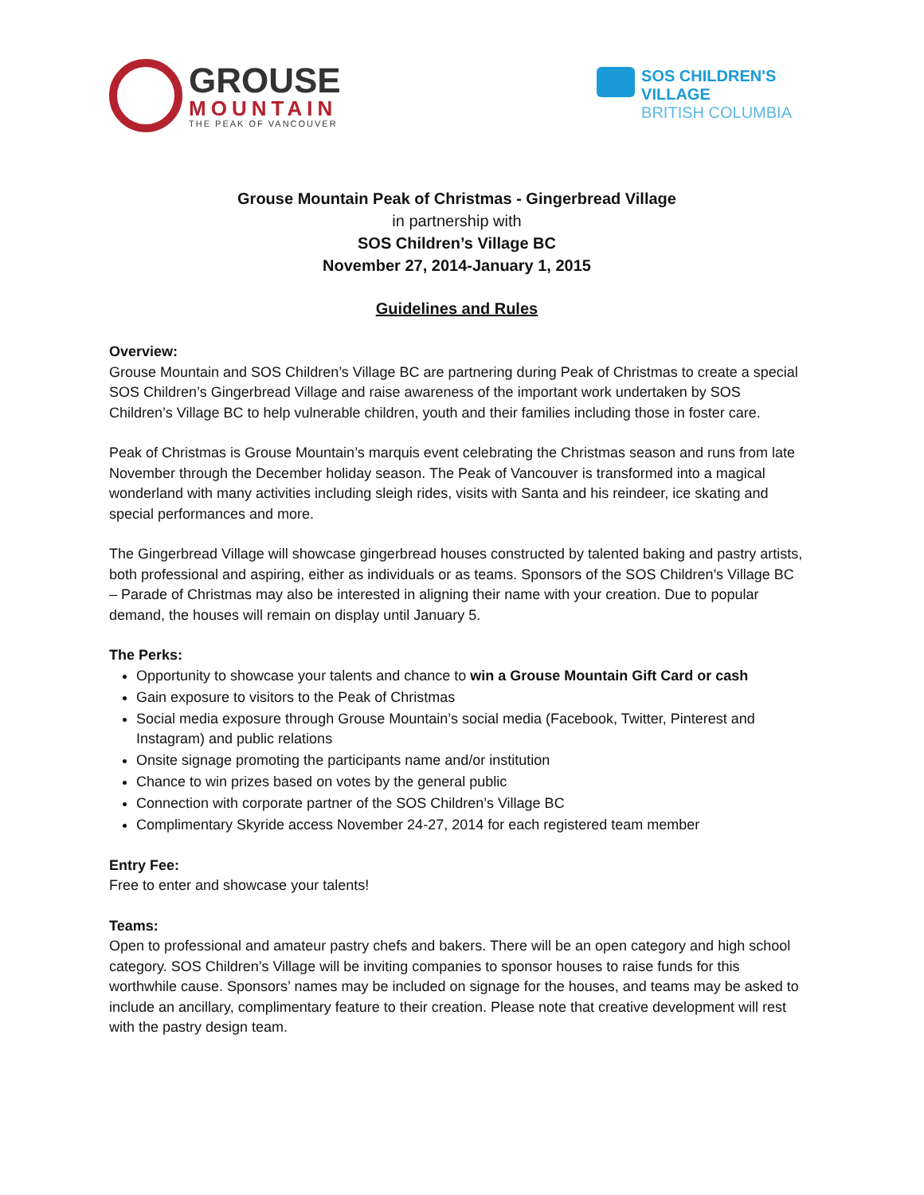GROUSE
MOUNTAIN
THE PEAK OF VANCOUVER
SOS CHILDREN'S
VILLAGE
BRITISH COLUMBIA
Grouse Mountain Peak of Christmas - Gingerbread Village
in partnership with
SOS Children’s Village BC
November 27, 2014-January 1, 2015
Guidelines and Rules
Overview:
Grouse Mountain and SOS Children’s Village BC are partnering during Peak of Christmas to create a special SOS Children’s Gingerbread Village and raise awareness of the important work undertaken by SOS Children’s Village BC to help vulnerable children, youth and their families including those in foster care.
Peak of Christmas is Grouse Mountain’s marquis event celebrating the Christmas season and runs from late November through the December holiday season. The Peak of Vancouver is transformed into a magical wonderland with many activities including sleigh rides, visits with Santa and his reindeer, ice skating and special performances and more.
The Gingerbread Village will showcase gingerbread houses constructed by talented baking and pastry artists, both professional and aspiring, either as individuals or as teams. Sponsors of the SOS Children’s Village BC – Parade of Christmas may also be interested in aligning their name with your creation. Due to popular demand, the houses will remain on display until January 5.
The Perks:
Opportunity to showcase your talents and chance to win a Grouse Mountain Gift Card or cash
Gain exposure to visitors to the Peak of Christmas
Social media exposure through Grouse Mountain’s social media (Facebook, Twitter, Pinterest and Instagram) and public relations
Onsite signage promoting the participants name and/or institution
Chance to win prizes based on votes by the general public
Connection with corporate partner of the SOS Children’s Village BC
Complimentary Skyride access November 24-27, 2014 for each registered team member
Entry Fee:
Free to enter and showcase your talents!
Teams:
Open to professional and amateur pastry chefs and bakers. There will be an open category and high school category. SOS Children’s Village will be inviting companies to sponsor houses to raise funds for this worthwhile cause. Sponsors’ names may be included on signage for the houses, and teams may be asked to include an ancillary, complimentary feature to their creation. Please note that creative development will rest with the pastry design team.